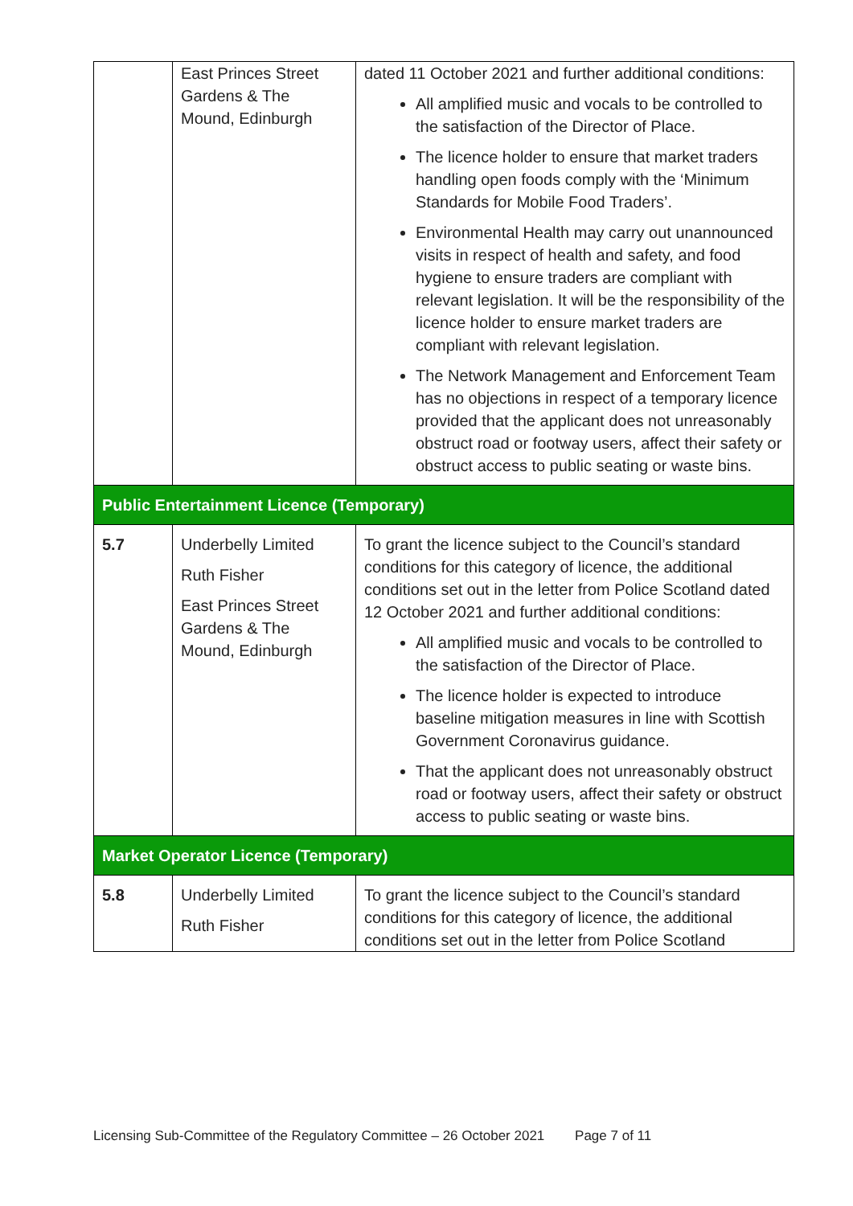| | East Princes Street Gardens & The Mound, Edinburgh | dated 11 October 2021 and further additional conditions: All amplified music and vocals to be controlled to the satisfaction of the Director of Place. The licence holder to ensure that market traders handling open foods comply with the ‘Minimum Standards for Mobile Food Traders’. Environmental Health may carry out unannounced visits in respect of health and safety, and food hygiene to ensure traders are compliant with relevant legislation. It will be the responsibility of the licence holder to ensure market traders are compliant with relevant legislation. The Network Management and Enforcement Team has no objections in respect of a temporary licence provided that the applicant does not unreasonably obstruct road or footway users, affect their safety or obstruct access to public seating or waste bins. |
| Public Entertainment Licence (Temporary) | | |
| 5.7 | Underbelly Limited Ruth Fisher East Princes Street Gardens & The Mound, Edinburgh | To grant the licence subject to the Council’s standard conditions for this category of licence, the additional conditions set out in the letter from Police Scotland dated 12 October 2021 and further additional conditions: All amplified music and vocals to be controlled to the satisfaction of the Director of Place. The licence holder is expected to introduce baseline mitigation measures in line with Scottish Government Coronavirus guidance. That the applicant does not unreasonably obstruct road or footway users, affect their safety or obstruct access to public seating or waste bins. |
| Market Operator Licence (Temporary) | | |
| 5.8 | Underbelly Limited Ruth Fisher | To grant the licence subject to the Council’s standard conditions for this category of licence, the additional conditions set out in the letter from Police Scotland |
Licensing Sub-Committee of the Regulatory Committee – 26 October 2021 Page 7 of 11